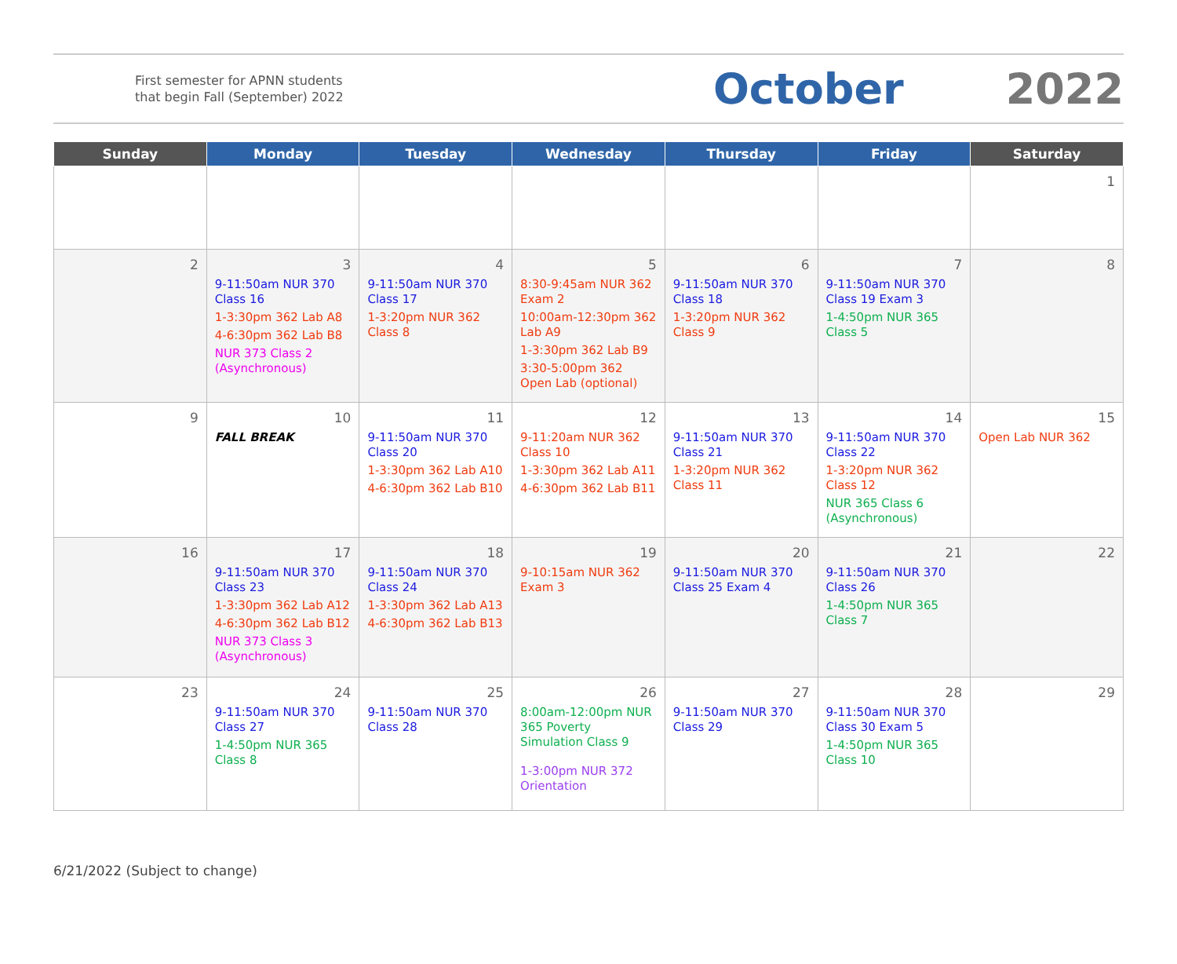First semester for APNN students that begin Fall (September) 2022
October 2022
| Sunday | Monday | Tuesday | Wednesday | Thursday | Friday | Saturday |
| --- | --- | --- | --- | --- | --- | --- |
| | | | | | | 1 |
| 2 | 3 9-11:50am NUR 370 Class 16 1-3:30pm 362 Lab A8 4-6:30pm 362 Lab B8 NUR 373 Class 2 (Asynchronous) | 4 9-11:50am NUR 370 Class 17 1-3:20pm NUR 362 Class 8 | 5 8:30-9:45am NUR 362 Exam 2 10:00am-12:30pm 362 Lab A9 1-3:30pm 362 Lab B9 3:30-5:00pm 362 Open Lab (optional) | 6 9-11:50am NUR 370 Class 18 1-3:20pm NUR 362 Class 9 | 7 9-11:50am NUR 370 Class 19 Exam 3 1-4:50pm NUR 365 Class 5 | 8 |
| 9 | 10 FALL BREAK | 11 9-11:50am NUR 370 Class 20 1-3:30pm 362 Lab A10 4-6:30pm 362 Lab B10 | 12 9-11:20am NUR 362 Class 10 1-3:30pm 362 Lab A11 4-6:30pm 362 Lab B11 | 13 9-11:50am NUR 370 Class 21 1-3:20pm NUR 362 Class 11 | 14 9-11:50am NUR 370 Class 22 1-3:20pm NUR 362 Class 12 NUR 365 Class 6 (Asynchronous) | 15 Open Lab NUR 362 |
| 16 | 17 9-11:50am NUR 370 Class 23 1-3:30pm 362 Lab A12 4-6:30pm 362 Lab B12 NUR 373 Class 3 (Asynchronous) | 18 9-11:50am NUR 370 Class 24 1-3:30pm 362 Lab A13 4-6:30pm 362 Lab B13 | 19 9-10:15am NUR 362 Exam 3 | 20 9-11:50am NUR 370 Class 25 Exam 4 | 21 9-11:50am NUR 370 Class 26 1-4:50pm NUR 365 Class 7 | 22 |
| 23 | 24 9-11:50am NUR 370 Class 27 1-4:50pm NUR 365 Class 8 | 25 9-11:50am NUR 370 Class 28 | 26 8:00am-12:00pm NUR 365 Poverty Simulation Class 9 1-3:00pm NUR 372 Orientation | 27 9-11:50am NUR 370 Class 29 | 28 9-11:50am NUR 370 Class 30 Exam 5 1-4:50pm NUR 365 Class 10 | 29 |
6/21/2022 (Subject to change)